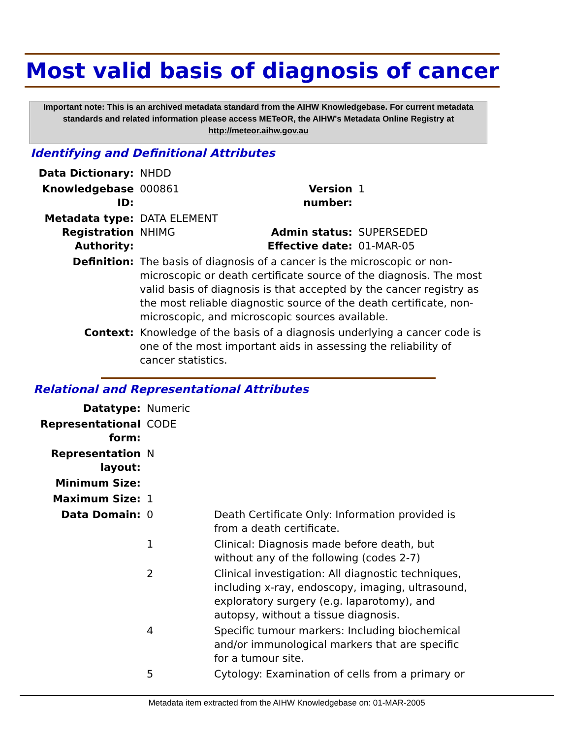Most valid basis of diagnosis of cancer
Important note: This is an archived metadata standard from the AIHW Knowledgebase. For current metadata standards and related information please access METeOR, the AIHW's Metadata Online Registry at http://meteor.aihw.gov.au
Identifying and Definitional Attributes
| Data Dictionary: | NHDD | | |
| Knowledgebase ID: | 000861 | Version number: | 1 |
| Metadata type: Registration Authority: | DATA ELEMENT NHIMG | Admin status: Effective date: | SUPERSEDED 01-MAR-05 |
| Definition: | The basis of diagnosis of a cancer is the microscopic or non-microscopic or death certificate source of the diagnosis. The most valid basis of diagnosis is that accepted by the cancer registry as the most reliable diagnostic source of the death certificate, non-microscopic, and microscopic sources available. | | |
| Context: | Knowledge of the basis of a diagnosis underlying a cancer code is one of the most important aids in assessing the reliability of cancer statistics. | | |
Relational and Representational Attributes
| Datatype: | Numeric | |
| Representational form: | CODE | |
| Representation layout: | N | |
| Minimum Size: | | |
| Maximum Size: | 1 | |
| Data Domain: | 0 | Death Certificate Only: Information provided is from a death certificate. |
| | 1 | Clinical: Diagnosis made before death, but without any of the following (codes 2-7) |
| | 2 | Clinical investigation: All diagnostic techniques, including x-ray, endoscopy, imaging, ultrasound, exploratory surgery (e.g. laparotomy), and autopsy, without a tissue diagnosis. |
| | 4 | Specific tumour markers: Including biochemical and/or immunological markers that are specific for a tumour site. |
| | 5 | Cytology: Examination of cells from a primary or |
Metadata item extracted from the AIHW Knowledgebase on: 01-MAR-2005